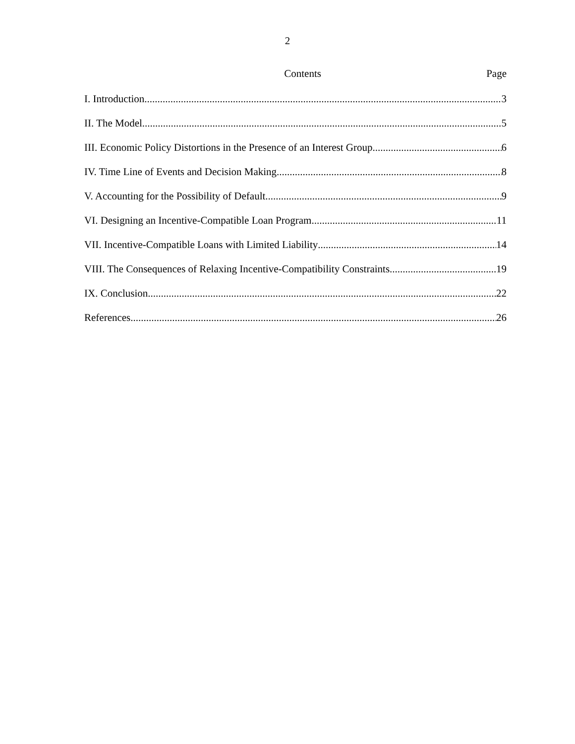2
Contents Page
I. Introduction 3
II. The Model 5
III. Economic Policy Distortions in the Presence of an Interest Group 6
IV. Time Line of Events and Decision Making 8
V. Accounting for the Possibility of Default 9
VI. Designing an Incentive-Compatible Loan Program 11
VII. Incentive-Compatible Loans with Limited Liability 14
VIII. The Consequences of Relaxing Incentive-Compatibility Constraints 19
IX. Conclusion 22
References 26